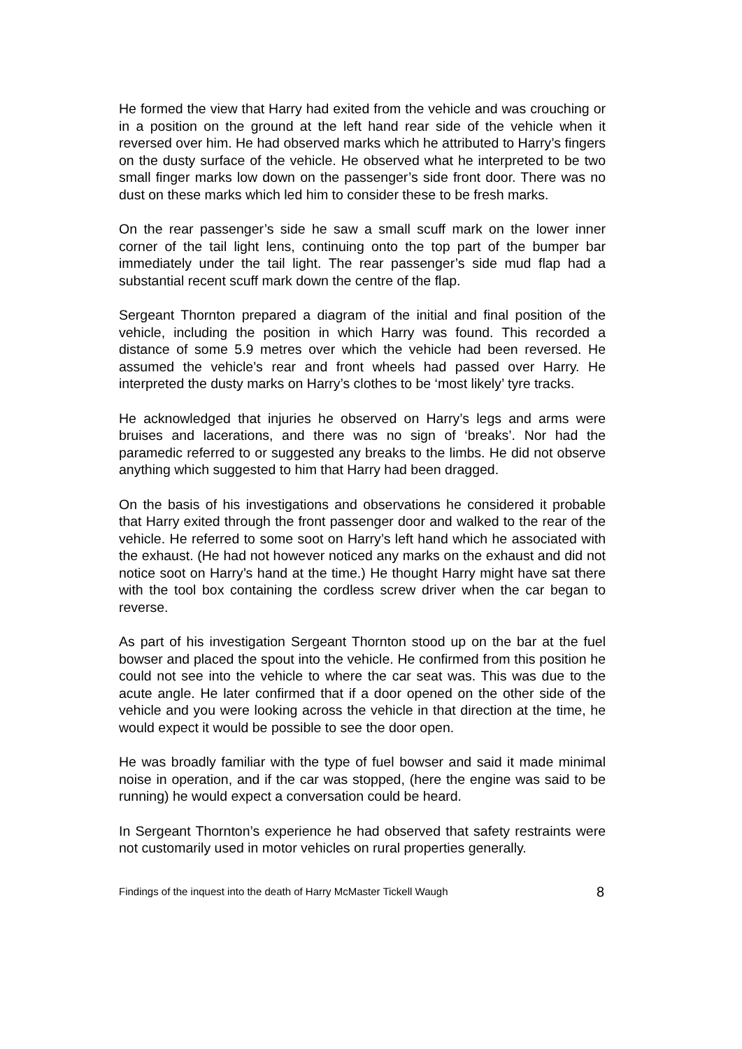He formed the view that Harry had exited from the vehicle and was crouching or in a position on the ground at the left hand rear side of the vehicle when it reversed over him. He had observed marks which he attributed to Harry’s fingers on the dusty surface of the vehicle. He observed what he interpreted to be two small finger marks low down on the passenger’s side front door. There was no dust on these marks which led him to consider these to be fresh marks.
On the rear passenger’s side he saw a small scuff mark on the lower inner corner of the tail light lens, continuing onto the top part of the bumper bar immediately under the tail light. The rear passenger’s side mud flap had a substantial recent scuff mark down the centre of the flap.
Sergeant Thornton prepared a diagram of the initial and final position of the vehicle, including the position in which Harry was found. This recorded a distance of some 5.9 metres over which the vehicle had been reversed. He assumed the vehicle’s rear and front wheels had passed over Harry. He interpreted the dusty marks on Harry’s clothes to be ‘most likely’ tyre tracks.
He acknowledged that injuries he observed on Harry’s legs and arms were bruises and lacerations, and there was no sign of ‘breaks’. Nor had the paramedic referred to or suggested any breaks to the limbs. He did not observe anything which suggested to him that Harry had been dragged.
On the basis of his investigations and observations he considered it probable that Harry exited through the front passenger door and walked to the rear of the vehicle. He referred to some soot on Harry’s left hand which he associated with the exhaust. (He had not however noticed any marks on the exhaust and did not notice soot on Harry’s hand at the time.) He thought Harry might have sat there with the tool box containing the cordless screw driver when the car began to reverse.
As part of his investigation Sergeant Thornton stood up on the bar at the fuel bowser and placed the spout into the vehicle. He confirmed from this position he could not see into the vehicle to where the car seat was. This was due to the acute angle. He later confirmed that if a door opened on the other side of the vehicle and you were looking across the vehicle in that direction at the time, he would expect it would be possible to see the door open.
He was broadly familiar with the type of fuel bowser and said it made minimal noise in operation, and if the car was stopped, (here the engine was said to be running) he would expect a conversation could be heard.
In Sergeant Thornton’s experience he had observed that safety restraints were not customarily used in motor vehicles on rural properties generally.
Findings of the inquest into the death of Harry McMaster Tickell Waugh 8